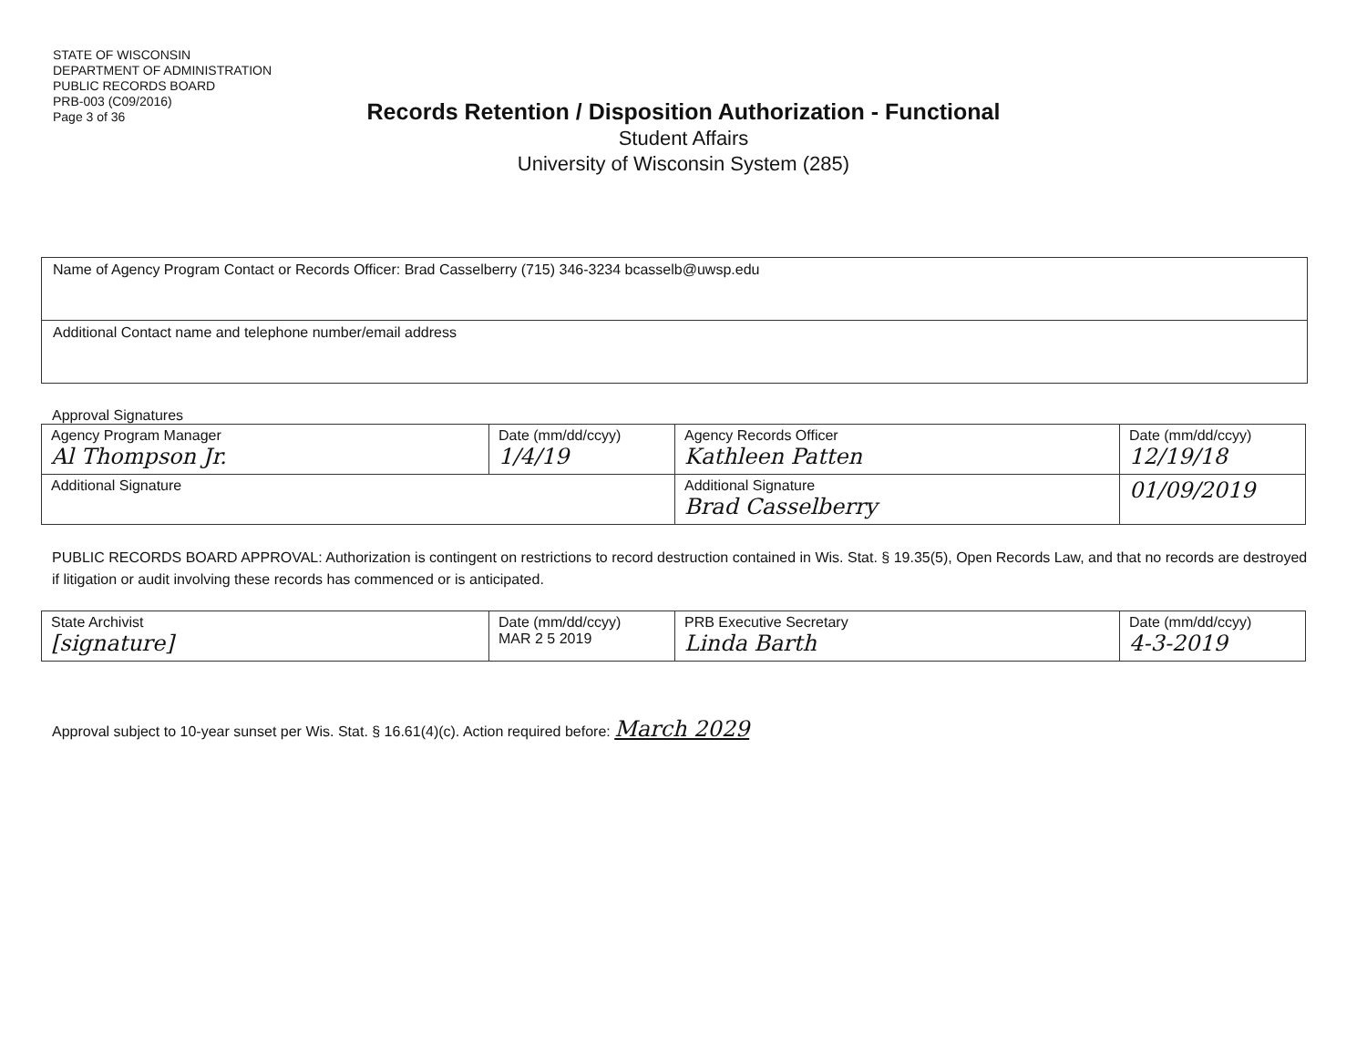STATE OF WISCONSIN
DEPARTMENT OF ADMINISTRATION
PUBLIC RECORDS BOARD
PRB-003 (C09/2016)
Page 3 of 36
Records Retention / Disposition Authorization - Functional
Student Affairs
University of Wisconsin System (285)
Name of Agency Program Contact or Records Officer: Brad Casselberry (715) 346-3234 bcasselb@uwsp.edu
Additional Contact name and telephone number/email address
Approval Signatures
| Agency Program Manager Al Thompson Jr. | Date (mm/dd/ccyy) 1/4/19 | Agency Records Officer Kathleen Patten | Date (mm/dd/ccyy) 12/19/18 |
| Additional Signature | | Additional Signature Brad Casselberry | 01/09/2019 |
PUBLIC RECORDS BOARD APPROVAL: Authorization is contingent on restrictions to record destruction contained in Wis. Stat. § 19.35(5), Open Records Law, and that no records are destroyed if litigation or audit involving these records has commenced or is anticipated.
| State Archivist [signature] | Date (mm/dd/ccyy) MAR 2 5 2019 | PRB Executive Secretary Linda Barth | Date (mm/dd/ccyy) 4-3-2019 |
Approval subject to 10-year sunset per Wis. Stat. § 16.61(4)(c). Action required before: March 2029